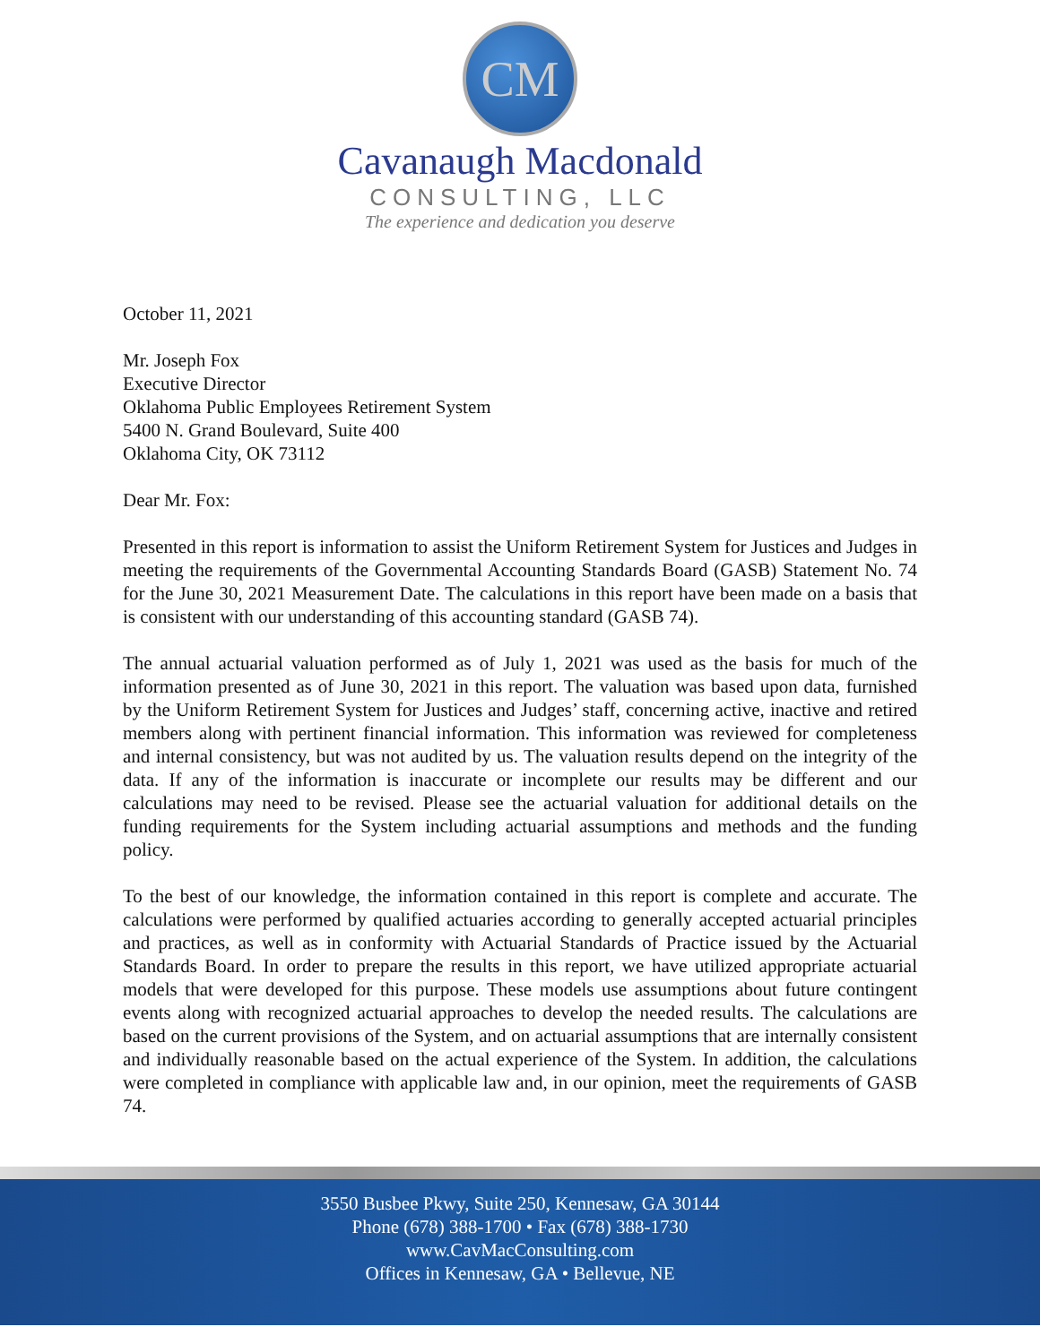CM
Cavanaugh Macdonald
CONSULTING, LLC
The experience and dedication you deserve
October 11, 2021
Mr. Joseph Fox
Executive Director
Oklahoma Public Employees Retirement System
5400 N. Grand Boulevard, Suite 400
Oklahoma City, OK 73112
Dear Mr. Fox:
Presented in this report is information to assist the Uniform Retirement System for Justices and Judges in meeting the requirements of the Governmental Accounting Standards Board (GASB) Statement No. 74 for the June 30, 2021 Measurement Date. The calculations in this report have been made on a basis that is consistent with our understanding of this accounting standard (GASB 74).
The annual actuarial valuation performed as of July 1, 2021 was used as the basis for much of the information presented as of June 30, 2021 in this report. The valuation was based upon data, furnished by the Uniform Retirement System for Justices and Judges’ staff, concerning active, inactive and retired members along with pertinent financial information. This information was reviewed for completeness and internal consistency, but was not audited by us. The valuation results depend on the integrity of the data. If any of the information is inaccurate or incomplete our results may be different and our calculations may need to be revised. Please see the actuarial valuation for additional details on the funding requirements for the System including actuarial assumptions and methods and the funding policy.
To the best of our knowledge, the information contained in this report is complete and accurate. The calculations were performed by qualified actuaries according to generally accepted actuarial principles and practices, as well as in conformity with Actuarial Standards of Practice issued by the Actuarial Standards Board. In order to prepare the results in this report, we have utilized appropriate actuarial models that were developed for this purpose. These models use assumptions about future contingent events along with recognized actuarial approaches to develop the needed results. The calculations are based on the current provisions of the System, and on actuarial assumptions that are internally consistent and individually reasonable based on the actual experience of the System. In addition, the calculations were completed in compliance with applicable law and, in our opinion, meet the requirements of GASB 74.
3550 Busbee Pkwy, Suite 250, Kennesaw, GA 30144
Phone (678) 388-1700 • Fax (678) 388-1730
www.CavMacConsulting.com
Offices in Kennesaw, GA • Bellevue, NE